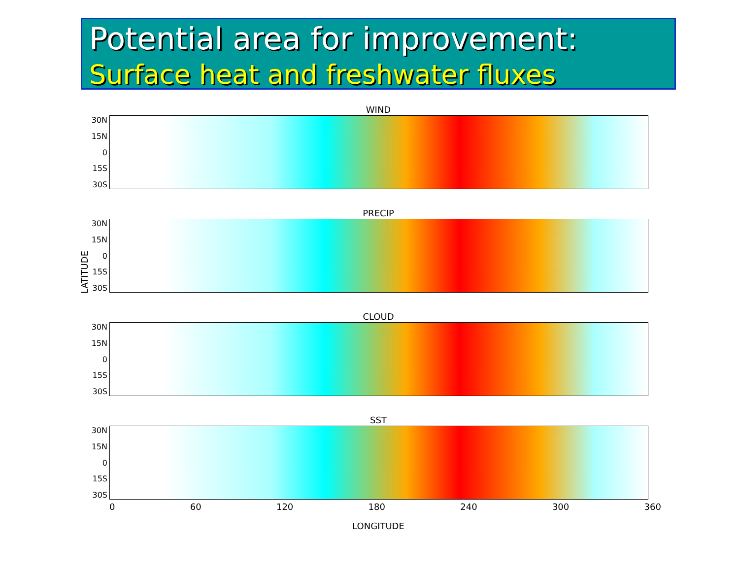Potential area for improvement:
Surface heat and freshwater fluxes
LATITUDE
WIND
30N
15N
0
15S
30S
PRECIP
30N
15N
0
15S
30S
CLOUD
30N
15N
0
15S
30S
SST
30N
15N
0
15S
30S
0 60 120 180 240 300 360
LONGITUDE